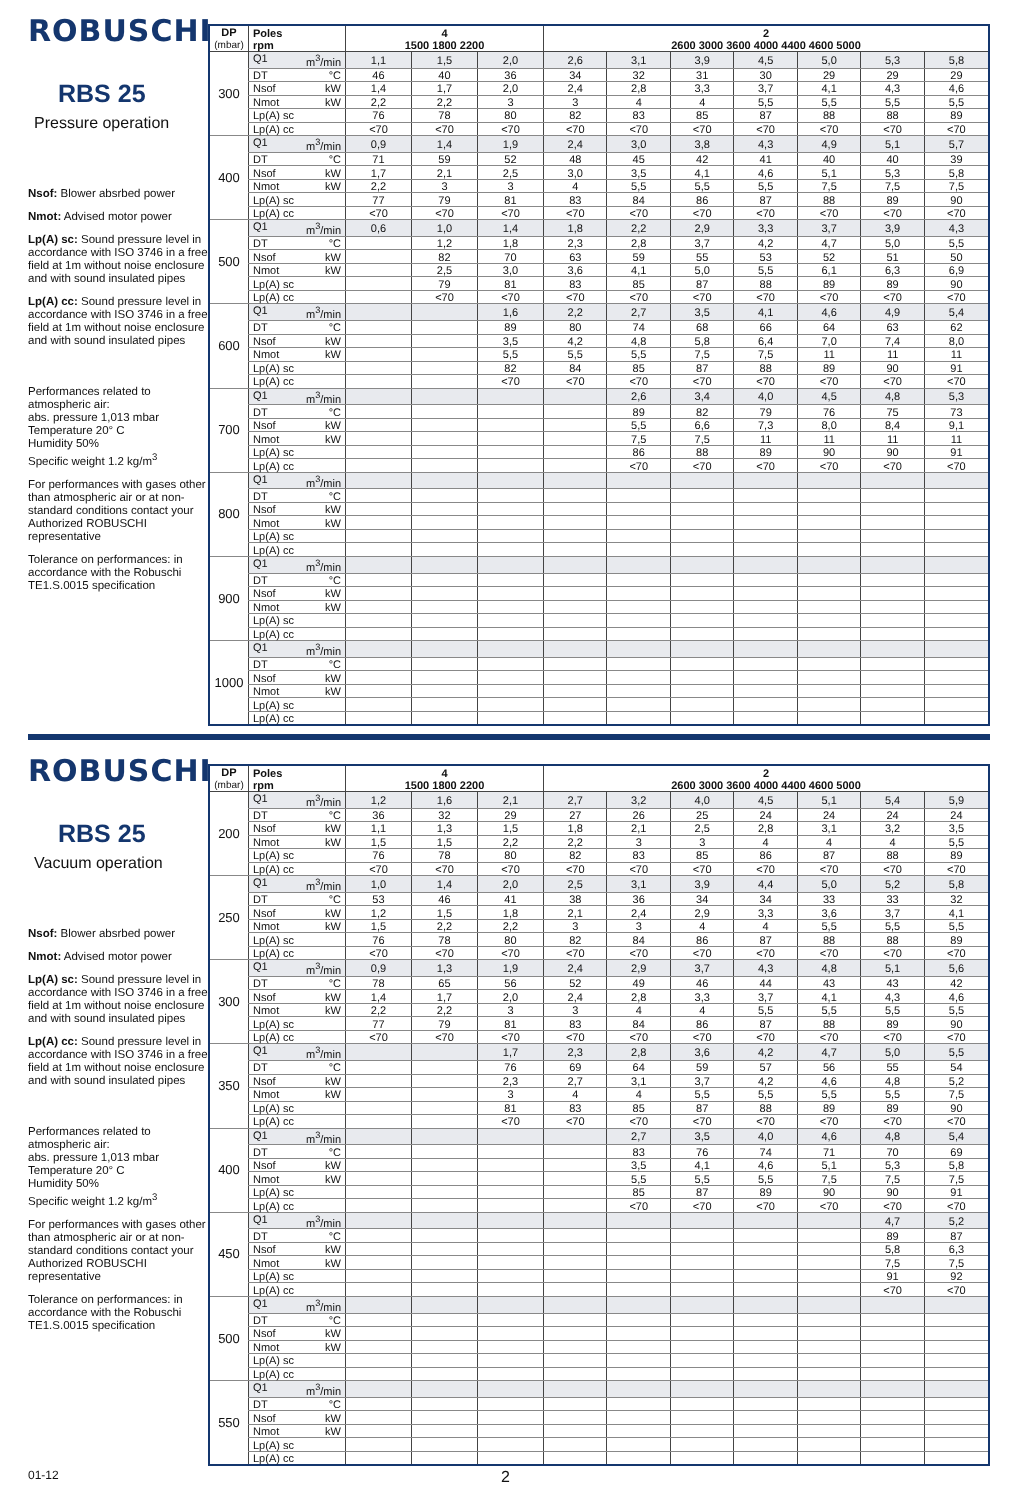ROBUSCHI
RBS 25
Pressure operation
Nsof: Blower absrbed power
Nmot: Advised motor power
Lp(A) sc: Sound pressure level in accordance with ISO 3746 in a free field at 1m without noise enclosure and with sound insulated pipes
Lp(A) cc: Sound pressure level in accordance with ISO 3746 in a free field at 1m without noise enclosure and with sound insulated pipes
Performances related to atmospheric air:
abs. pressure 1,013 mbar
Temperature 20° C
Humidity 50%
Specific weight 1.2 kg/m<sup>3</sup>
For performances with gases other than atmospheric air or at non-standard conditions contact your Authorized ROBUSCHI representative
Tolerance on performances: in accordance with the Robuschi TE1.S.0015 specification
| DP (mbar) | Poles rpm | 4 1500 1800 2200 | | | 2 2600 3000 3600 4000 4400 4600 5000 | | | | | | |
| --- | --- | --- | --- | --- | --- | --- | --- | --- | --- | --- | --- |
| 300 | Q1 m<sup>3</sup>/min | 1,1 | 1,5 | 2,0 | 2,6 | 3,1 | 3,9 | 4,5 | 5,0 | 5,3 | 5,8 |
| | DT °C | 46 | 40 | 36 | 34 | 32 | 31 | 30 | 29 | 29 | 29 |
| | Nsof kW | 1,4 | 1,7 | 2,0 | 2,4 | 2,8 | 3,3 | 3,7 | 4,1 | 4,3 | 4,6 |
| | Nmot kW | 2,2 | 2,2 | 3 | 3 | 4 | 4 | 5,5 | 5,5 | 5,5 | 5,5 |
| | Lp(A) sc | 76 | 78 | 80 | 82 | 83 | 85 | 87 | 88 | 88 | 89 |
| | Lp(A) cc | <70 | <70 | <70 | <70 | <70 | <70 | <70 | <70 | <70 | <70 |
| 400 | Q1 m<sup>3</sup>/min | 0,9 | 1,4 | 1,9 | 2,4 | 3,0 | 3,8 | 4,3 | 4,9 | 5,1 | 5,7 |
| | DT °C | 71 | 59 | 52 | 48 | 45 | 42 | 41 | 40 | 40 | 39 |
| | Nsof kW | 1,7 | 2,1 | 2,5 | 3,0 | 3,5 | 4,1 | 4,6 | 5,1 | 5,3 | 5,8 |
| | Nmot kW | 2,2 | 3 | 3 | 4 | 5,5 | 5,5 | 5,5 | 7,5 | 7,5 | 7,5 |
| | Lp(A) sc | 77 | 79 | 81 | 83 | 84 | 86 | 87 | 88 | 89 | 90 |
| | Lp(A) cc | <70 | <70 | <70 | <70 | <70 | <70 | <70 | <70 | <70 | <70 |
| 500 | Q1 m<sup>3</sup>/min | 0,6 | 1,0 | 1,4 | 1,8 | 2,2 | 2,9 | 3,3 | 3,7 | 3,9 | 4,3 |
| | DT °C | | 1,2 | 1,8 | 2,3 | 2,8 | 3,7 | 4,2 | 4,7 | 5,0 | 5,5 |
| | Nsof kW | | 82 | 70 | 63 | 59 | 55 | 53 | 52 | 51 | 50 |
| | Nmot kW | | 2,5 | 3,0 | 3,6 | 4,1 | 5,0 | 5,5 | 6,1 | 6,3 | 6,9 |
| | Lp(A) sc | | 79 | 81 | 83 | 85 | 87 | 88 | 89 | 89 | 90 |
| | Lp(A) cc | | <70 | <70 | <70 | <70 | <70 | <70 | <70 | <70 | <70 |
| 600 | Q1 m<sup>3</sup>/min | | | 1,6 | 2,2 | 2,7 | 3,5 | 4,1 | 4,6 | 4,9 | 5,4 |
| | DT °C | | | 89 | 80 | 74 | 68 | 66 | 64 | 63 | 62 |
| | Nsof kW | | | 3,5 | 4,2 | 4,8 | 5,8 | 6,4 | 7,0 | 7,4 | 8,0 |
| | Nmot kW | | | 5,5 | 5,5 | 5,5 | 7,5 | 7,5 | 11 | 11 | 11 |
| | Lp(A) sc | | | 82 | 84 | 85 | 87 | 88 | 89 | 90 | 91 |
| | Lp(A) cc | | | <70 | <70 | <70 | <70 | <70 | <70 | <70 | <70 |
| 700 | Q1 m<sup>3</sup>/min | | | | | 2,6 | 3,4 | 4,0 | 4,5 | 4,8 | 5,3 |
| | DT °C | | | | | 89 | 82 | 79 | 76 | 75 | 73 |
| | Nsof kW | | | | | 5,5 | 6,6 | 7,3 | 8,0 | 8,4 | 9,1 |
| | Nmot kW | | | | | 7,5 | 7,5 | 11 | 11 | 11 | 11 |
| | Lp(A) sc | | | | | 86 | 88 | 89 | 90 | 90 | 91 |
| | Lp(A) cc | | | | | <70 | <70 | <70 | <70 | <70 | <70 |
| 800 | Q1 m<sup>3</sup>/min | | | | | | | | | | |
| | DT °C | | | | | | | | | | |
| | Nsof kW | | | | | | | | | | |
| | Nmot kW | | | | | | | | | | |
| | Lp(A) sc | | | | | | | | | | |
| | Lp(A) cc | | | | | | | | | | |
| 900 | Q1 m<sup>3</sup>/min | | | | | | | | | | |
| | DT °C | | | | | | | | | | |
| | Nsof kW | | | | | | | | | | |
| | Nmot kW | | | | | | | | | | |
| | Lp(A) sc | | | | | | | | | | |
| | Lp(A) cc | | | | | | | | | | |
| 1000 | Q1 m<sup>3</sup>/min | | | | | | | | | | |
| | DT °C | | | | | | | | | | |
| | Nsof kW | | | | | | | | | | |
| | Nmot kW | | | | | | | | | | |
| | Lp(A) sc | | | | | | | | | | |
| | Lp(A) cc | | | | | | | | | | |
ROBUSCHI
RBS 25
Vacuum operation
Nsof: Blower absrbed power
Nmot: Advised motor power
Lp(A) sc: Sound pressure level in accordance with ISO 3746 in a free field at 1m without noise enclosure and with sound insulated pipes
Lp(A) cc: Sound pressure level in accordance with ISO 3746 in a free field at 1m without noise enclosure and with sound insulated pipes
Performances related to atmospheric air:
abs. pressure 1,013 mbar
Temperature 20° C
Humidity 50%
Specific weight 1.2 kg/m<sup>3</sup>
For performances with gases other than atmospheric air or at non-standard conditions contact your Authorized ROBUSCHI representative
Tolerance on performances: in accordance with the Robuschi TE1.S.0015 specification
| DP (mbar) | Poles rpm | 4 1500 1800 2200 | | | 2 2600 3000 3600 4000 4400 4600 5000 | | | | | | |
| --- | --- | --- | --- | --- | --- | --- | --- | --- | --- | --- | --- |
| 200 | Q1 m<sup>3</sup>/min | 1,2 | 1,6 | 2,1 | 2,7 | 3,2 | 4,0 | 4,5 | 5,1 | 5,4 | 5,9 |
| | DT °C | 36 | 32 | 29 | 27 | 26 | 25 | 24 | 24 | 24 | 24 |
| | Nsof kW | 1,1 | 1,3 | 1,5 | 1,8 | 2,1 | 2,5 | 2,8 | 3,1 | 3,2 | 3,5 |
| | Nmot kW | 1,5 | 1,5 | 2,2 | 2,2 | 3 | 3 | 4 | 4 | 4 | 5,5 |
| | Lp(A) sc | 76 | 78 | 80 | 82 | 83 | 85 | 86 | 87 | 88 | 89 |
| | Lp(A) cc | <70 | <70 | <70 | <70 | <70 | <70 | <70 | <70 | <70 | <70 |
| 250 | Q1 m<sup>3</sup>/min | 1,0 | 1,4 | 2,0 | 2,5 | 3,1 | 3,9 | 4,4 | 5,0 | 5,2 | 5,8 |
| | DT °C | 53 | 46 | 41 | 38 | 36 | 34 | 34 | 33 | 33 | 32 |
| | Nsof kW | 1,2 | 1,5 | 1,8 | 2,1 | 2,4 | 2,9 | 3,3 | 3,6 | 3,7 | 4,1 |
| | Nmot kW | 1,5 | 2,2 | 2,2 | 3 | 3 | 4 | 4 | 5,5 | 5,5 | 5,5 |
| | Lp(A) sc | 76 | 78 | 80 | 82 | 84 | 86 | 87 | 88 | 88 | 89 |
| | Lp(A) cc | <70 | <70 | <70 | <70 | <70 | <70 | <70 | <70 | <70 | <70 |
| 300 | Q1 m<sup>3</sup>/min | 0,9 | 1,3 | 1,9 | 2,4 | 2,9 | 3,7 | 4,3 | 4,8 | 5,1 | 5,6 |
| | DT °C | 78 | 65 | 56 | 52 | 49 | 46 | 44 | 43 | 43 | 42 |
| | Nsof kW | 1,4 | 1,7 | 2,0 | 2,4 | 2,8 | 3,3 | 3,7 | 4,1 | 4,3 | 4,6 |
| | Nmot kW | 2,2 | 2,2 | 3 | 3 | 4 | 4 | 5,5 | 5,5 | 5,5 | 5,5 |
| | Lp(A) sc | 77 | 79 | 81 | 83 | 84 | 86 | 87 | 88 | 89 | 90 |
| | Lp(A) cc | <70 | <70 | <70 | <70 | <70 | <70 | <70 | <70 | <70 | <70 |
| 350 | Q1 m<sup>3</sup>/min | | | 1,7 | 2,3 | 2,8 | 3,6 | 4,2 | 4,7 | 5,0 | 5,5 |
| | DT °C | | | 76 | 69 | 64 | 59 | 57 | 56 | 55 | 54 |
| | Nsof kW | | | 2,3 | 2,7 | 3,1 | 3,7 | 4,2 | 4,6 | 4,8 | 5,2 |
| | Nmot kW | | | 3 | 4 | 4 | 5,5 | 5,5 | 5,5 | 5,5 | 7,5 |
| | Lp(A) sc | | | 81 | 83 | 85 | 87 | 88 | 89 | 89 | 90 |
| | Lp(A) cc | | | <70 | <70 | <70 | <70 | <70 | <70 | <70 | <70 |
| 400 | Q1 m<sup>3</sup>/min | | | | | 2,7 | 3,5 | 4,0 | 4,6 | 4,8 | 5,4 |
| | DT °C | | | | | 83 | 76 | 74 | 71 | 70 | 69 |
| | Nsof kW | | | | | 3,5 | 4,1 | 4,6 | 5,1 | 5,3 | 5,8 |
| | Nmot kW | | | | | 5,5 | 5,5 | 5,5 | 7,5 | 7,5 | 7,5 |
| | Lp(A) sc | | | | | 85 | 87 | 89 | 90 | 90 | 91 |
| | Lp(A) cc | | | | | <70 | <70 | <70 | <70 | <70 | <70 |
| 450 | Q1 m<sup>3</sup>/min | | | | | | | | | 4,7 | 5,2 |
| | DT °C | | | | | | | | | 89 | 87 |
| | Nsof kW | | | | | | | | | 5,8 | 6,3 |
| | Nmot kW | | | | | | | | | 7,5 | 7,5 |
| | Lp(A) sc | | | | | | | | | 91 | 92 |
| | Lp(A) cc | | | | | | | | | <70 | <70 |
| 500 | Q1 m<sup>3</sup>/min | | | | | | | | | | |
| | DT °C | | | | | | | | | | |
| | Nsof kW | | | | | | | | | | |
| | Nmot kW | | | | | | | | | | |
| | Lp(A) sc | | | | | | | | | | |
| | Lp(A) cc | | | | | | | | | | |
| 550 | Q1 m<sup>3</sup>/min | | | | | | | | | | |
| | DT °C | | | | | | | | | | |
| | Nsof kW | | | | | | | | | | |
| | Nmot kW | | | | | | | | | | |
| | Lp(A) sc | | | | | | | | | | |
| | Lp(A) cc | | | | | | | | | | |
01-12 2